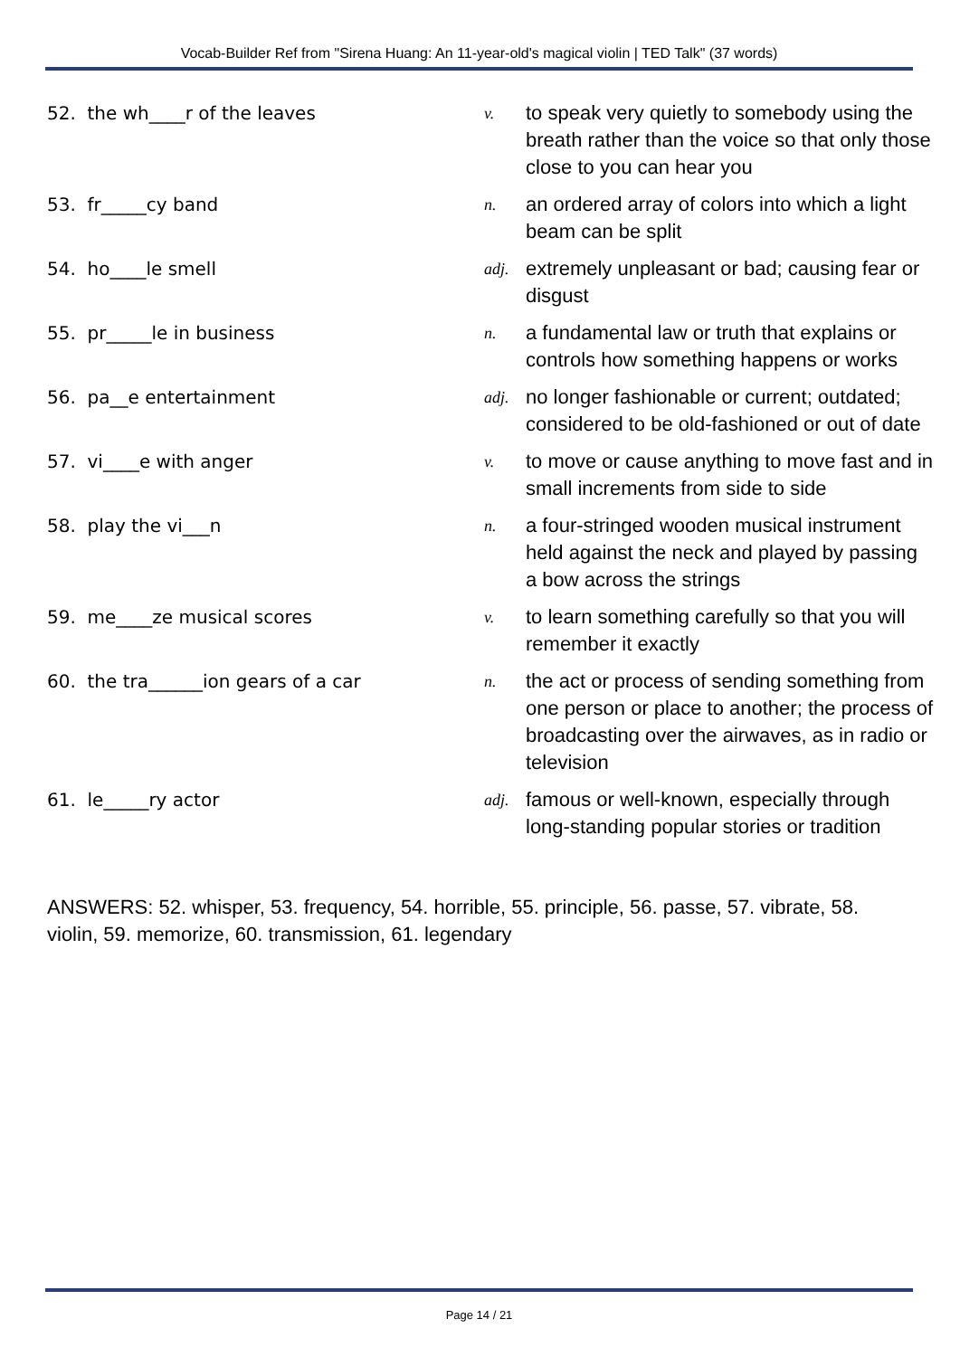Vocab-Builder Ref from "Sirena Huang: An 11-year-old's magical violin | TED Talk" (37 words)
| 52. the wh____r of the leaves | v. | to speak very quietly to somebody using the breath rather than the voice so that only those close to you can hear you |
| 53. fr_____cy band | n. | an ordered array of colors into which a light beam can be split |
| 54. ho____le smell | adj. | extremely unpleasant or bad; causing fear or disgust |
| 55. pr_____le in business | n. | a fundamental law or truth that explains or controls how something happens or works |
| 56. pa__e entertainment | adj. | no longer fashionable or current; outdated; considered to be old-fashioned or out of date |
| 57. vi____e with anger | v. | to move or cause anything to move fast and in small increments from side to side |
| 58. play the vi___n | n. | a four-stringed wooden musical instrument held against the neck and played by passing a bow across the strings |
| 59. me____ze musical scores | v. | to learn something carefully so that you will remember it exactly |
| 60. the tra______ion gears of a car | n. | the act or process of sending something from one person or place to another; the process of broadcasting over the airwaves, as in radio or television |
| 61. le_____ry actor | adj. | famous or well-known, especially through long-standing popular stories or tradition |
ANSWERS: 52. whisper, 53. frequency, 54. horrible, 55. principle, 56. passe, 57. vibrate, 58. violin, 59. memorize, 60. transmission, 61. legendary
Page 14 / 21